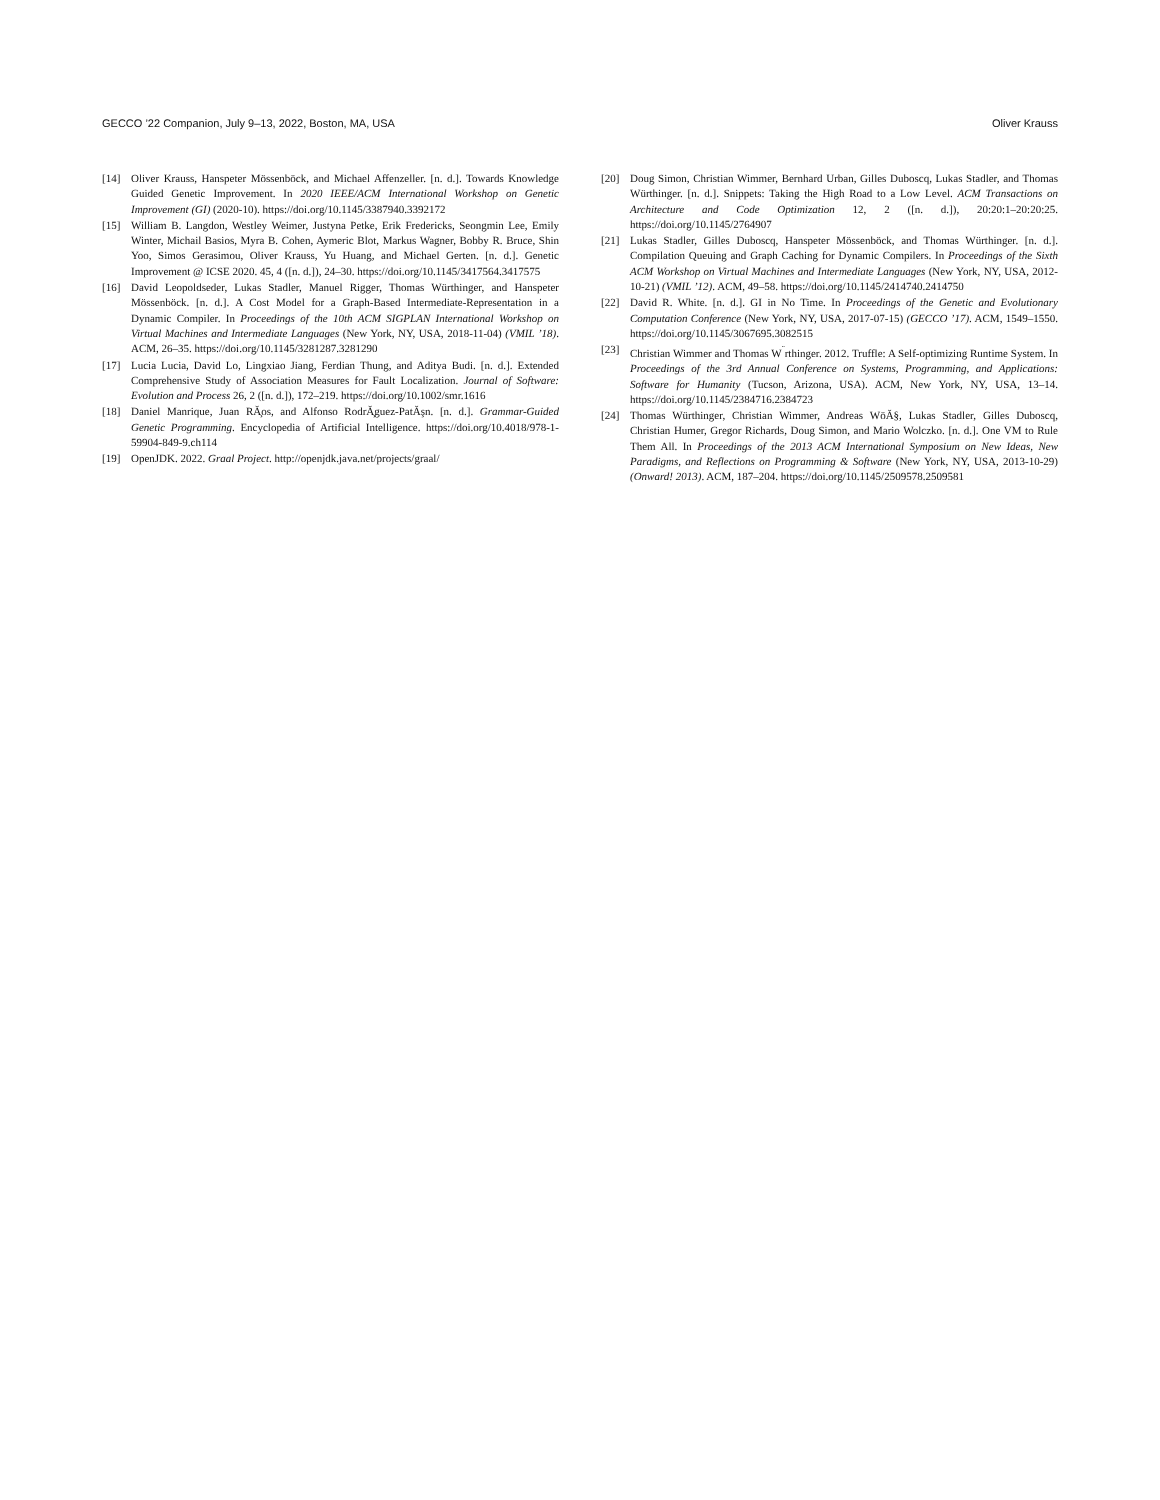GECCO ’22 Companion, July 9–13, 2022, Boston, MA, USA Oliver Krauss
[14] Oliver Krauss, Hanspeter Mössenböck, and Michael Affenzeller. [n. d.]. Towards Knowledge Guided Genetic Improvement. In 2020 IEEE/ACM International Workshop on Genetic Improvement (GI) (2020-10). https://doi.org/10.1145/3387940.3392172
[15] William B. Langdon, Westley Weimer, Justyna Petke, Erik Fredericks, Seongmin Lee, Emily Winter, Michail Basios, Myra B. Cohen, Aymeric Blot, Markus Wagner, Bobby R. Bruce, Shin Yoo, Simos Gerasimou, Oliver Krauss, Yu Huang, and Michael Gerten. [n. d.]. Genetic Improvement @ ICSE 2020. 45, 4 ([n. d.]), 24–30. https://doi.org/10.1145/3417564.3417575
[16] David Leopoldseder, Lukas Stadler, Manuel Rigger, Thomas Würthinger, and Hanspeter Mössenböck. [n. d.]. A Cost Model for a Graph-Based Intermediate-Representation in a Dynamic Compiler. In Proceedings of the 10th ACM SIGPLAN International Workshop on Virtual Machines and Intermediate Languages (New York, NY, USA, 2018-11-04) (VMIL ’18). ACM, 26–35. https://doi.org/10.1145/3281287.3281290
[17] Lucia Lucia, David Lo, Lingxiao Jiang, Ferdian Thung, and Aditya Budi. [n. d.]. Extended Comprehensive Study of Association Measures for Fault Localization. Journal of Software: Evolution and Process 26, 2 ([n. d.]), 172–219. https://doi.org/10.1002/smr.1616
[18] Daniel Manrique, Juan RĂ̧os, and Alfonso RodrĂ̧guez-PatĂşn. [n. d.]. Grammar-Guided Genetic Programming. Encyclopedia of Artificial Intelligence. https://doi.org/10.4018/978-1-59904-849-9.ch114
[19] OpenJDK. 2022. Graal Project. http://openjdk.java.net/projects/graal/
[20] Doug Simon, Christian Wimmer, Bernhard Urban, Gilles Duboscq, Lukas Stadler, and Thomas Würthinger. [n. d.]. Snippets: Taking the High Road to a Low Level. ACM Transactions on Architecture and Code Optimization 12, 2 ([n. d.]), 20:20:1–20:20:25. https://doi.org/10.1145/2764907
[21] Lukas Stadler, Gilles Duboscq, Hanspeter Mössenböck, and Thomas Würthinger. [n. d.]. Compilation Queuing and Graph Caching for Dynamic Compilers. In Proceedings of the Sixth ACM Workshop on Virtual Machines and Intermediate Languages (New York, NY, USA, 2012-10-21) (VMIL ’12). ACM, 49–58. https://doi.org/10.1145/2414740.2414750
[22] David R. White. [n. d.]. GI in No Time. In Proceedings of the Genetic and Evolutionary Computation Conference (New York, NY, USA, 2017-07-15) (GECCO ’17). ACM, 1549–1550. https://doi.org/10.1145/3067695.3082515
[23] Christian Wimmer and Thomas W<sup>¨</sup>rthinger. 2012. Truffle: A Self-optimizing Runtime System. In Proceedings of the 3rd Annual Conference on Systems, Programming, and Applications: Software for Humanity (Tucson, Arizona, USA). ACM, New York, NY, USA, 13–14. https://doi.org/10.1145/2384716.2384723
[24] Thomas Würthinger, Christian Wimmer, Andreas WöĂ§, Lukas Stadler, Gilles Duboscq, Christian Humer, Gregor Richards, Doug Simon, and Mario Wolczko. [n. d.]. One VM to Rule Them All. In Proceedings of the 2013 ACM International Symposium on New Ideas, New Paradigms, and Reflections on Programming & Software (New York, NY, USA, 2013-10-29) (Onward! 2013). ACM, 187–204. https://doi.org/10.1145/2509578.2509581